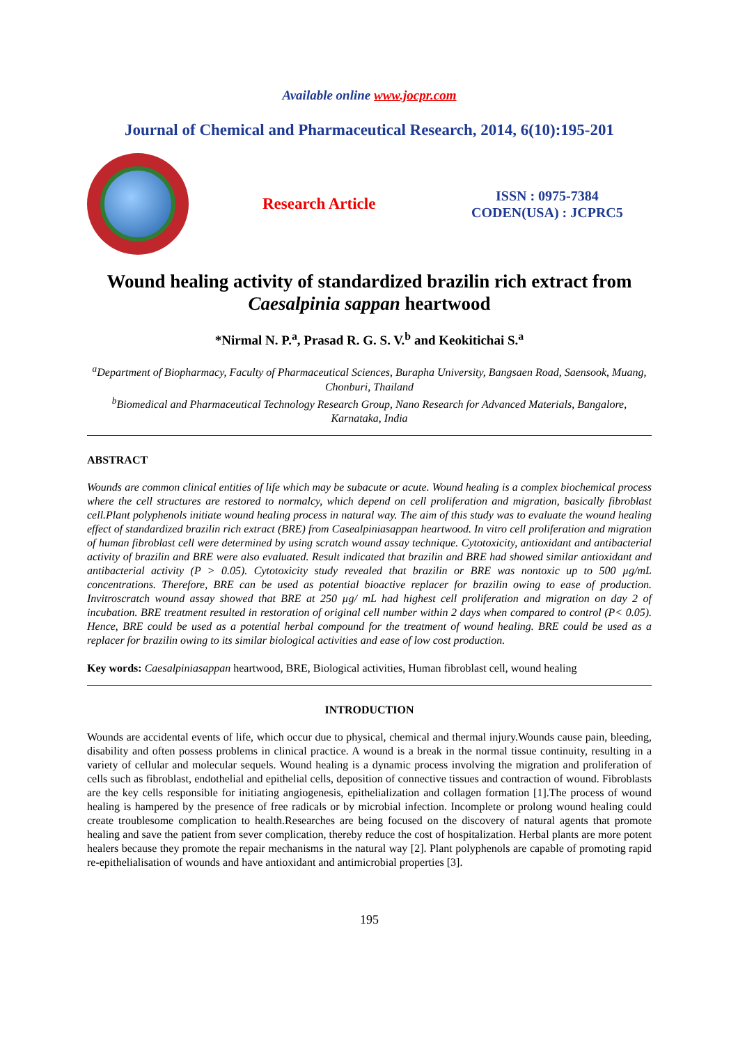Available online www.jocpr.com
Journal of Chemical and Pharmaceutical Research, 2014, 6(10):195-201
Research Article
ISSN : 0975-7384
CODEN(USA) : JCPRC5
Wound healing activity of standardized brazilin rich extract from Caesalpinia sappan heartwood
*Nirmal N. P.<sup>a</sup>, Prasad R. G. S. V.<sup>b</sup> and Keokitichai S.<sup>a</sup>
<sup>a</sup> Department of Biopharmacy, Faculty of Pharmaceutical Sciences, Burapha University, Bangsaen Road, Saensook, Muang, Chonburi, Thailand
<sup>b</sup> Biomedical and Pharmaceutical Technology Research Group, Nano Research for Advanced Materials, Bangalore, Karnataka, India
ABSTRACT
Wounds are common clinical entities of life which may be subacute or acute. Wound healing is a complex biochemical process where the cell structures are restored to normalcy, which depend on cell proliferation and migration, basically fibroblast cell.Plant polyphenols initiate wound healing process in natural way. The aim of this study was to evaluate the wound healing effect of standardized brazilin rich extract (BRE) from Casealpiniasappan heartwood. In vitro cell proliferation and migration of human fibroblast cell were determined by using scratch wound assay technique. Cytotoxicity, antioxidant and antibacterial activity of brazilin and BRE were also evaluated. Result indicated that brazilin and BRE had showed similar antioxidant and antibacterial activity (P > 0.05). Cytotoxicity study revealed that brazilin or BRE was nontoxic up to 500 µg/mL concentrations. Therefore, BRE can be used as potential bioactive replacer for brazilin owing to ease of production. Invitroscratch wound assay showed that BRE at 250 µg/ mL had highest cell proliferation and migration on day 2 of incubation. BRE treatment resulted in restoration of original cell number within 2 days when compared to control (P< 0.05). Hence, BRE could be used as a potential herbal compound for the treatment of wound healing. BRE could be used as a replacer for brazilin owing to its similar biological activities and ease of low cost production.
Key words: Caesalpiniasappan heartwood, BRE, Biological activities, Human fibroblast cell, wound healing
INTRODUCTION
Wounds are accidental events of life, which occur due to physical, chemical and thermal injury.Wounds cause pain, bleeding, disability and often possess problems in clinical practice. A wound is a break in the normal tissue continuity, resulting in a variety of cellular and molecular sequels. Wound healing is a dynamic process involving the migration and proliferation of cells such as fibroblast, endothelial and epithelial cells, deposition of connective tissues and contraction of wound. Fibroblasts are the key cells responsible for initiating angiogenesis, epithelialization and collagen formation [1].The process of wound healing is hampered by the presence of free radicals or by microbial infection. Incomplete or prolong wound healing could create troublesome complication to health.Researches are being focused on the discovery of natural agents that promote healing and save the patient from sever complication, thereby reduce the cost of hospitalization. Herbal plants are more potent healers because they promote the repair mechanisms in the natural way [2]. Plant polyphenols are capable of promoting rapid re-epithelialisation of wounds and have antioxidant and antimicrobial properties [3].
195